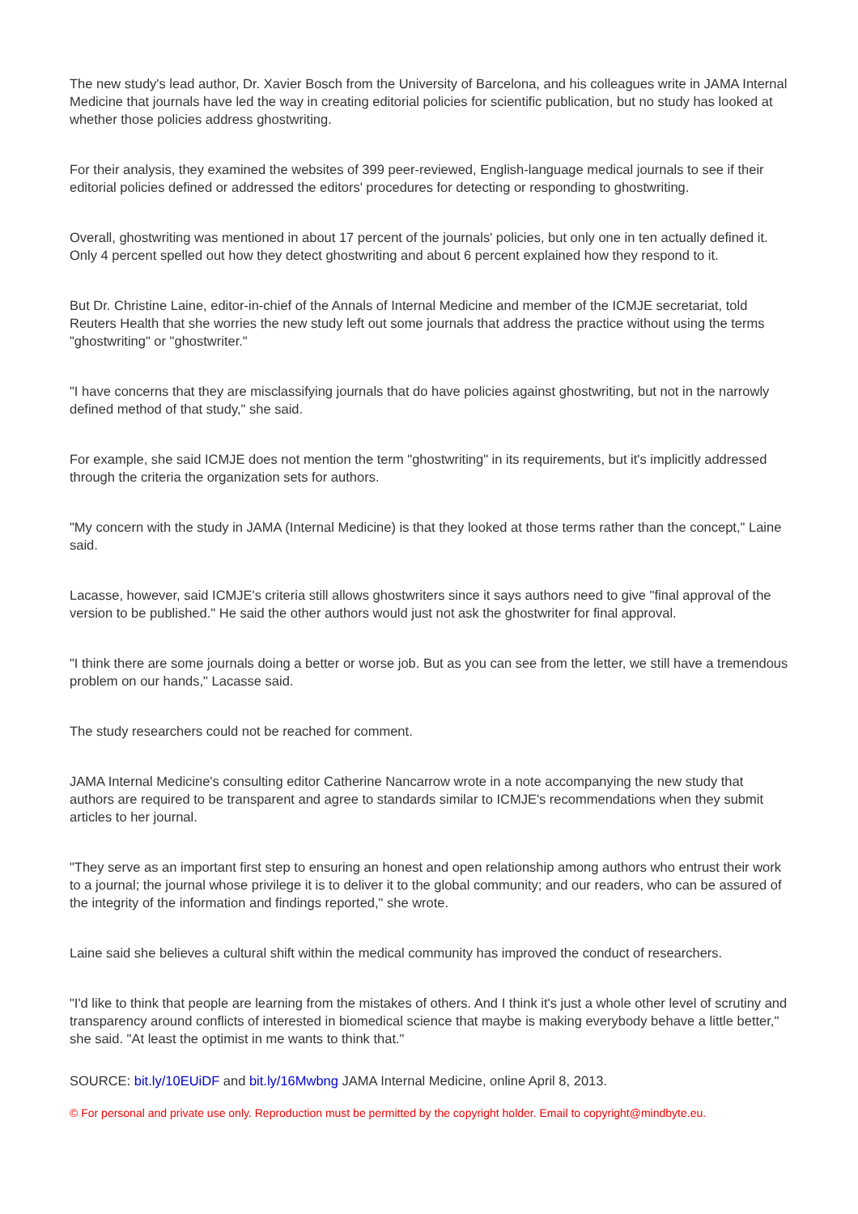The new study's lead author, Dr. Xavier Bosch from the University of Barcelona, and his colleagues write in JAMA Internal Medicine that journals have led the way in creating editorial policies for scientific publication, but no study has looked at whether those policies address ghostwriting.
For their analysis, they examined the websites of 399 peer-reviewed, English-language medical journals to see if their editorial policies defined or addressed the editors' procedures for detecting or responding to ghostwriting.
Overall, ghostwriting was mentioned in about 17 percent of the journals' policies, but only one in ten actually defined it. Only 4 percent spelled out how they detect ghostwriting and about 6 percent explained how they respond to it.
But Dr. Christine Laine, editor-in-chief of the Annals of Internal Medicine and member of the ICMJE secretariat, told Reuters Health that she worries the new study left out some journals that address the practice without using the terms "ghostwriting" or "ghostwriter."
"I have concerns that they are misclassifying journals that do have policies against ghostwriting, but not in the narrowly defined method of that study," she said.
For example, she said ICMJE does not mention the term "ghostwriting" in its requirements, but it's implicitly addressed through the criteria the organization sets for authors.
"My concern with the study in JAMA (Internal Medicine) is that they looked at those terms rather than the concept," Laine said.
Lacasse, however, said ICMJE's criteria still allows ghostwriters since it says authors need to give "final approval of the version to be published." He said the other authors would just not ask the ghostwriter for final approval.
"I think there are some journals doing a better or worse job. But as you can see from the letter, we still have a tremendous problem on our hands," Lacasse said.
The study researchers could not be reached for comment.
JAMA Internal Medicine's consulting editor Catherine Nancarrow wrote in a note accompanying the new study that authors are required to be transparent and agree to standards similar to ICMJE's recommendations when they submit articles to her journal.
"They serve as an important first step to ensuring an honest and open relationship among authors who entrust their work to a journal; the journal whose privilege it is to deliver it to the global community; and our readers, who can be assured of the integrity of the information and findings reported," she wrote.
Laine said she believes a cultural shift within the medical community has improved the conduct of researchers.
"I'd like to think that people are learning from the mistakes of others. And I think it's just a whole other level of scrutiny and transparency around conflicts of interested in biomedical science that maybe is making everybody behave a little better," she said. "At least the optimist in me wants to think that."
SOURCE: bit.ly/10EUiDF and bit.ly/16Mwbng JAMA Internal Medicine, online April 8, 2013.
© For personal and private use only. Reproduction must be permitted by the copyright holder. Email to copyright@mindbyte.eu.